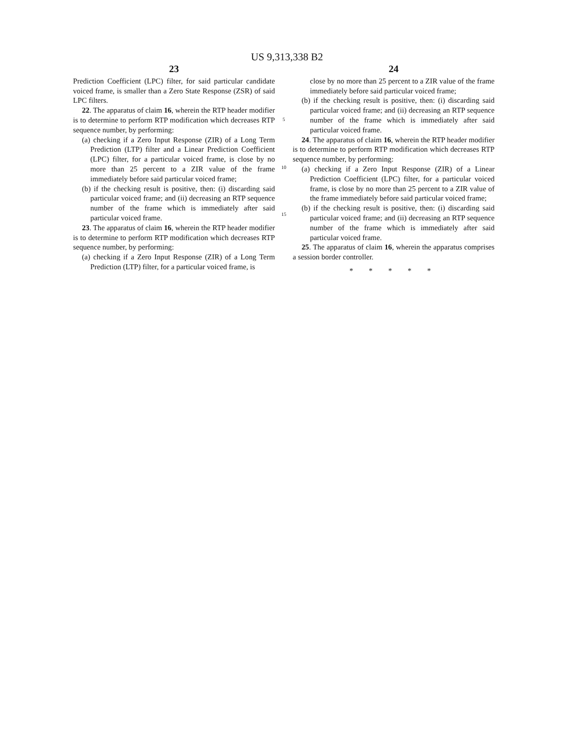US 9,313,338 B2
23
Prediction Coefficient (LPC) filter, for said particular candidate voiced frame, is smaller than a Zero State Response (ZSR) of said LPC filters.
22. The apparatus of claim 16, wherein the RTP header modifier is to determine to perform RTP modification which decreases RTP sequence number, by performing:
(a) checking if a Zero Input Response (ZIR) of a Long Term Prediction (LTP) filter and a Linear Prediction Coefficient (LPC) filter, for a particular voiced frame, is close by no more than 25 percent to a ZIR value of the frame immediately before said particular voiced frame;
(b) if the checking result is positive, then: (i) discarding said particular voiced frame; and (ii) decreasing an RTP sequence number of the frame which is immediately after said particular voiced frame.
23. The apparatus of claim 16, wherein the RTP header modifier is to determine to perform RTP modification which decreases RTP sequence number, by performing:
(a) checking if a Zero Input Response (ZIR) of a Long Term Prediction (LTP) filter, for a particular voiced frame, is
5
10
15
24
close by no more than 25 percent to a ZIR value of the frame immediately before said particular voiced frame;
(b) if the checking result is positive, then: (i) discarding said particular voiced frame; and (ii) decreasing an RTP sequence number of the frame which is immediately after said particular voiced frame.
24. The apparatus of claim 16, wherein the RTP header modifier is to determine to perform RTP modification which decreases RTP sequence number, by performing:
(a) checking if a Zero Input Response (ZIR) of a Linear Prediction Coefficient (LPC) filter, for a particular voiced frame, is close by no more than 25 percent to a ZIR value of the frame immediately before said particular voiced frame;
(b) if the checking result is positive, then: (i) discarding said particular voiced frame; and (ii) decreasing an RTP sequence number of the frame which is immediately after said particular voiced frame.
25. The apparatus of claim 16, wherein the apparatus comprises a session border controller.
* * * * *